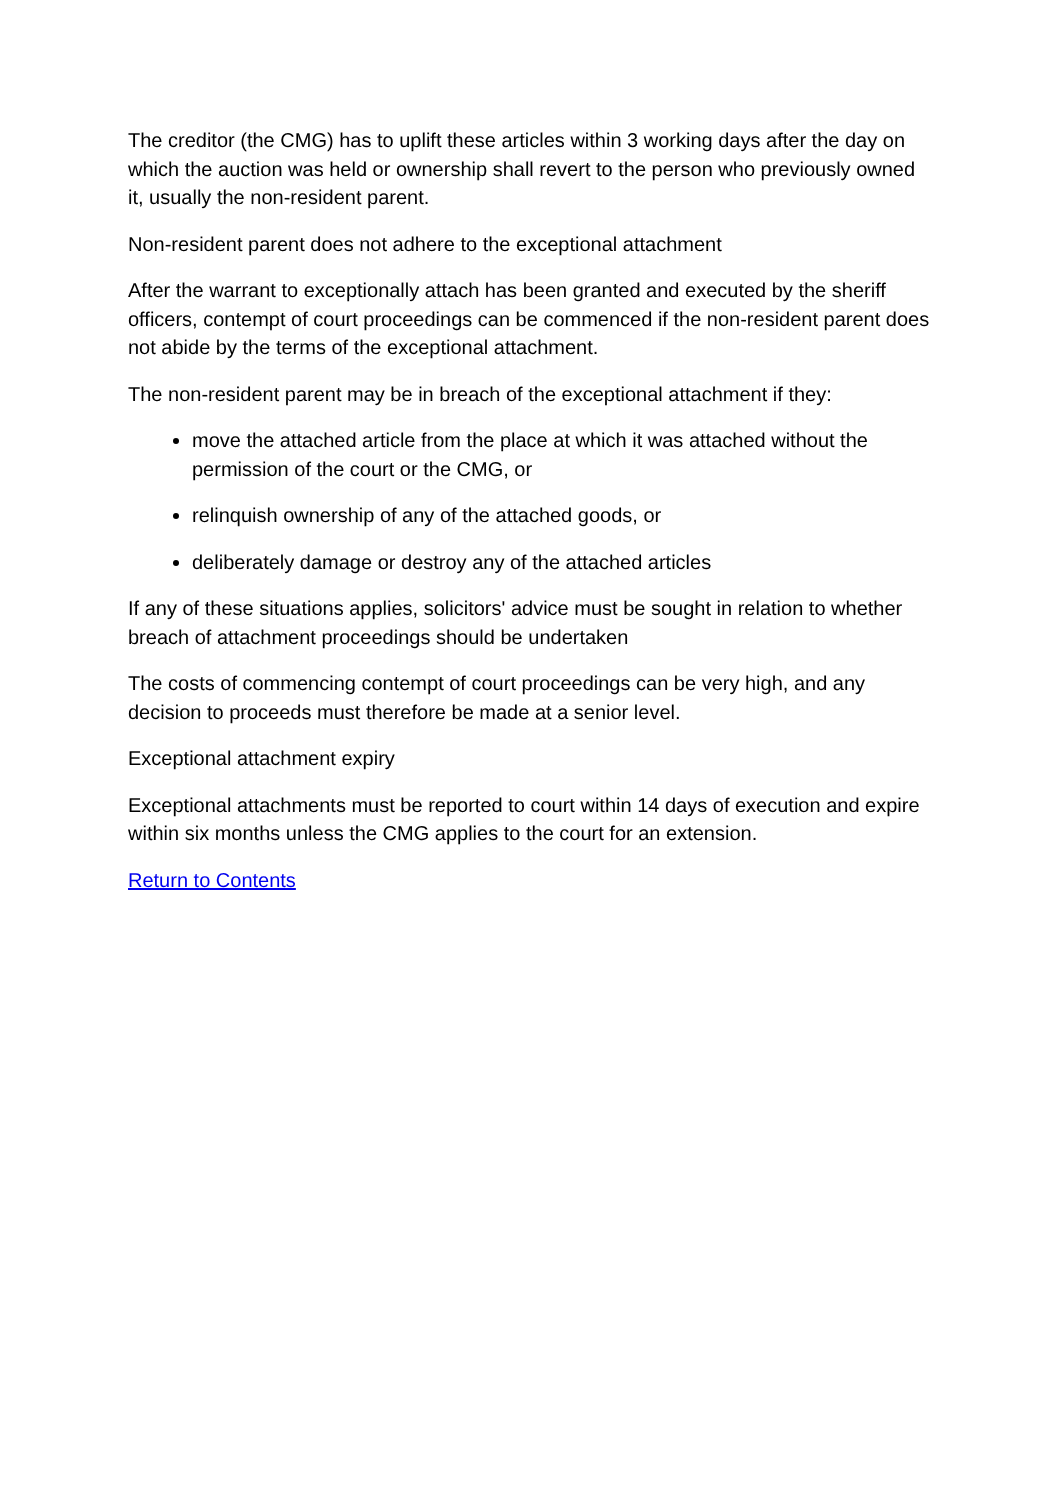The creditor (the CMG) has to uplift these articles within 3 working days after the day on which the auction was held or ownership shall revert to the person who previously owned it, usually the non-resident parent.
Non-resident parent does not adhere to the exceptional attachment
After the warrant to exceptionally attach has been granted and executed by the sheriff officers, contempt of court proceedings can be commenced if the non-resident parent does not abide by the terms of the exceptional attachment.
The non-resident parent may be in breach of the exceptional attachment if they:
move the attached article from the place at which it was attached without the permission of the court or the CMG, or
relinquish ownership of any of the attached goods, or
deliberately damage or destroy any of the attached articles
If any of these situations applies, solicitors' advice must be sought in relation to whether breach of attachment proceedings should be undertaken
The costs of commencing contempt of court proceedings can be very high, and any decision to proceeds must therefore be made at a senior level.
Exceptional attachment expiry
Exceptional attachments must be reported to court within 14 days of execution and expire within six months unless the CMG applies to the court for an extension.
Return to Contents